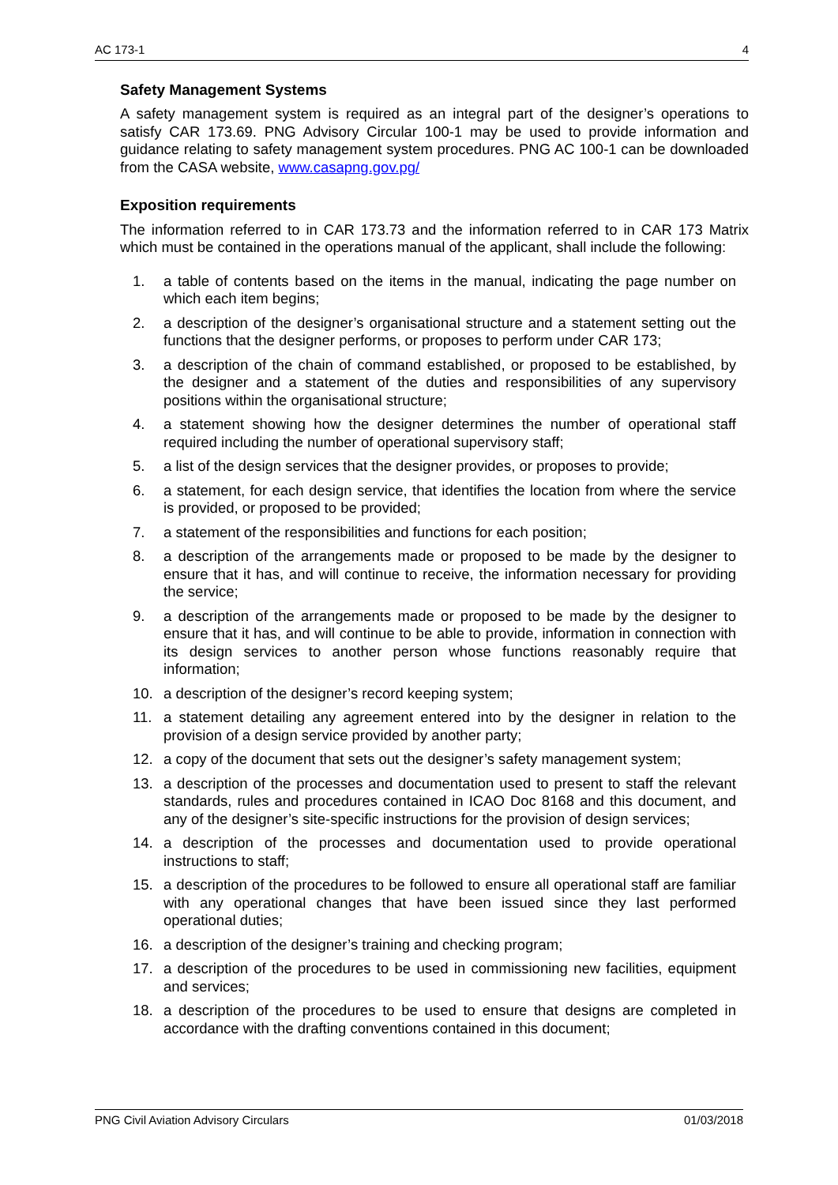AC 173-1 4
Safety Management Systems
A safety management system is required as an integral part of the designer’s operations to satisfy CAR 173.69. PNG Advisory Circular 100-1 may be used to provide information and guidance relating to safety management system procedures. PNG AC 100-1 can be downloaded from the CASA website, www.casapng.gov.pg/
Exposition requirements
The information referred to in CAR 173.73 and the information referred to in CAR 173 Matrix which must be contained in the operations manual of the applicant, shall include the following:
1. a table of contents based on the items in the manual, indicating the page number on which each item begins;
2. a description of the designer’s organisational structure and a statement setting out the functions that the designer performs, or proposes to perform under CAR 173;
3. a description of the chain of command established, or proposed to be established, by the designer and a statement of the duties and responsibilities of any supervisory positions within the organisational structure;
4. a statement showing how the designer determines the number of operational staff required including the number of operational supervisory staff;
5. a list of the design services that the designer provides, or proposes to provide;
6. a statement, for each design service, that identifies the location from where the service is provided, or proposed to be provided;
7. a statement of the responsibilities and functions for each position;
8. a description of the arrangements made or proposed to be made by the designer to ensure that it has, and will continue to receive, the information necessary for providing the service;
9. a description of the arrangements made or proposed to be made by the designer to ensure that it has, and will continue to be able to provide, information in connection with its design services to another person whose functions reasonably require that information;
10. a description of the designer’s record keeping system;
11. a statement detailing any agreement entered into by the designer in relation to the provision of a design service provided by another party;
12. a copy of the document that sets out the designer’s safety management system;
13. a description of the processes and documentation used to present to staff the relevant standards, rules and procedures contained in ICAO Doc 8168 and this document, and any of the designer’s site-specific instructions for the provision of design services;
14. a description of the processes and documentation used to provide operational instructions to staff;
15. a description of the procedures to be followed to ensure all operational staff are familiar with any operational changes that have been issued since they last performed operational duties;
16. a description of the designer’s training and checking program;
17. a description of the procedures to be used in commissioning new facilities, equipment and services;
18. a description of the procedures to be used to ensure that designs are completed in accordance with the drafting conventions contained in this document;
PNG Civil Aviation Advisory Circulars 01/03/2018